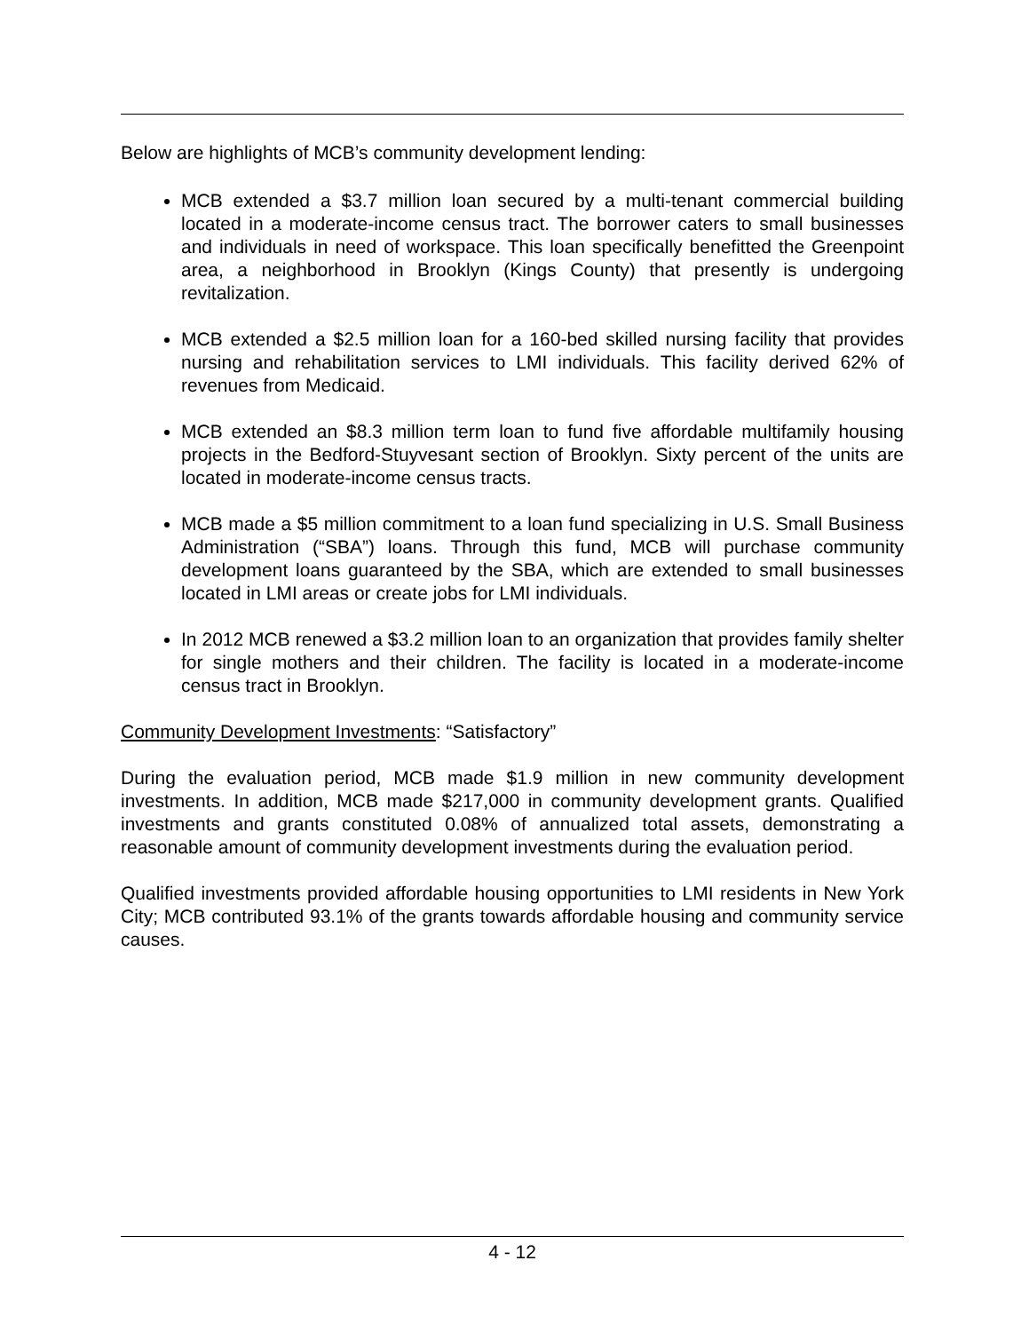Below are highlights of MCB’s community development lending:
MCB extended a $3.7 million loan secured by a multi-tenant commercial building located in a moderate-income census tract. The borrower caters to small businesses and individuals in need of workspace. This loan specifically benefitted the Greenpoint area, a neighborhood in Brooklyn (Kings County) that presently is undergoing revitalization.
MCB extended a $2.5 million loan for a 160-bed skilled nursing facility that provides nursing and rehabilitation services to LMI individuals. This facility derived 62% of revenues from Medicaid.
MCB extended an $8.3 million term loan to fund five affordable multifamily housing projects in the Bedford-Stuyvesant section of Brooklyn. Sixty percent of the units are located in moderate-income census tracts.
MCB made a $5 million commitment to a loan fund specializing in U.S. Small Business Administration (“SBA”) loans. Through this fund, MCB will purchase community development loans guaranteed by the SBA, which are extended to small businesses located in LMI areas or create jobs for LMI individuals.
In 2012 MCB renewed a $3.2 million loan to an organization that provides family shelter for single mothers and their children. The facility is located in a moderate-income census tract in Brooklyn.
Community Development Investments: “Satisfactory”
During the evaluation period, MCB made $1.9 million in new community development investments. In addition, MCB made $217,000 in community development grants. Qualified investments and grants constituted 0.08% of annualized total assets, demonstrating a reasonable amount of community development investments during the evaluation period.
Qualified investments provided affordable housing opportunities to LMI residents in New York City; MCB contributed 93.1% of the grants towards affordable housing and community service causes.
4 - 12